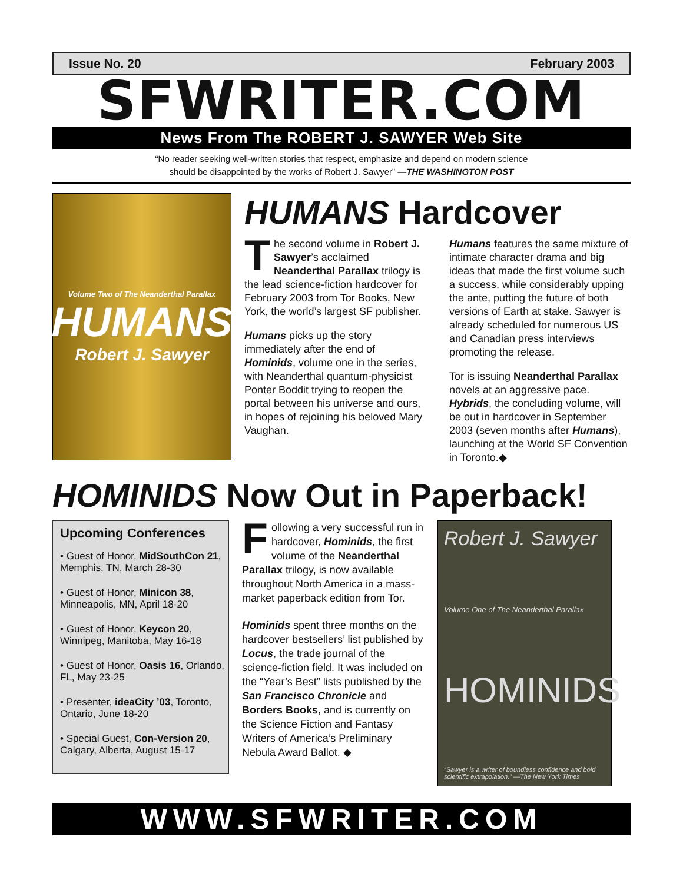Issue No. 20 February 2003
SFWRITER.COM
News From The ROBERT J. SAWYER Web Site
“No reader seeking well-written stories that respect, emphasize and depend on modern science
should be disappointed by the works of Robert J. Sawyer” —THE WASHINGTON POST
Volume Two of The Neanderthal Parallax
HUMANS
Robert J. Sawyer
HUMANS Hardcover
The second volume in Robert J. Sawyer’s acclaimed Neanderthal Parallax trilogy is the lead science-fiction hardcover for February 2003 from Tor Books, New York, the world’s largest SF publisher.
Humans picks up the story immediately after the end of Hominids, volume one in the series, with Neanderthal quantum-physicist Ponter Boddit trying to reopen the portal between his universe and ours, in hopes of rejoining his beloved Mary Vaughan.
Humans features the same mixture of intimate character drama and big ideas that made the first volume such a success, while considerably upping the ante, putting the future of both versions of Earth at stake. Sawyer is already scheduled for numerous US and Canadian press interviews promoting the release.
Tor is issuing Neanderthal Parallax novels at an aggressive pace. Hybrids, the concluding volume, will be out in hardcover in September 2003 (seven months after Humans), launching at the World SF Convention in Toronto.◆
HOMINIDS Now Out in Paperback!
Upcoming Conferences
• Guest of Honor, MidSouthCon 21, Memphis, TN, March 28-30
• Guest of Honor, Minicon 38, Minneapolis, MN, April 18-20
• Guest of Honor, Keycon 20, Winnipeg, Manitoba, May 16-18
• Guest of Honor, Oasis 16, Orlando, FL, May 23-25
• Presenter, ideaCity ’03, Toronto, Ontario, June 18-20
• Special Guest, Con-Version 20, Calgary, Alberta, August 15-17
Following a very successful run in hardcover, Hominids, the first volume of the Neanderthal Parallax trilogy, is now available throughout North America in a mass-market paperback edition from Tor.
Hominids spent three months on the hardcover bestsellers’ list published by Locus, the trade journal of the science-fiction field. It was included on the “Year’s Best” lists published by the San Francisco Chronicle and Borders Books, and is currently on the Science Fiction and Fantasy Writers of America’s Preliminary Nebula Award Ballot. ◆
Robert J. Sawyer
Volume One of The Neanderthal Parallax
HOMINIDS
“Sawyer is a writer of boundless confidence and bold scientific extrapolation.” —The New York Times
WWW.SFWRITER.COM